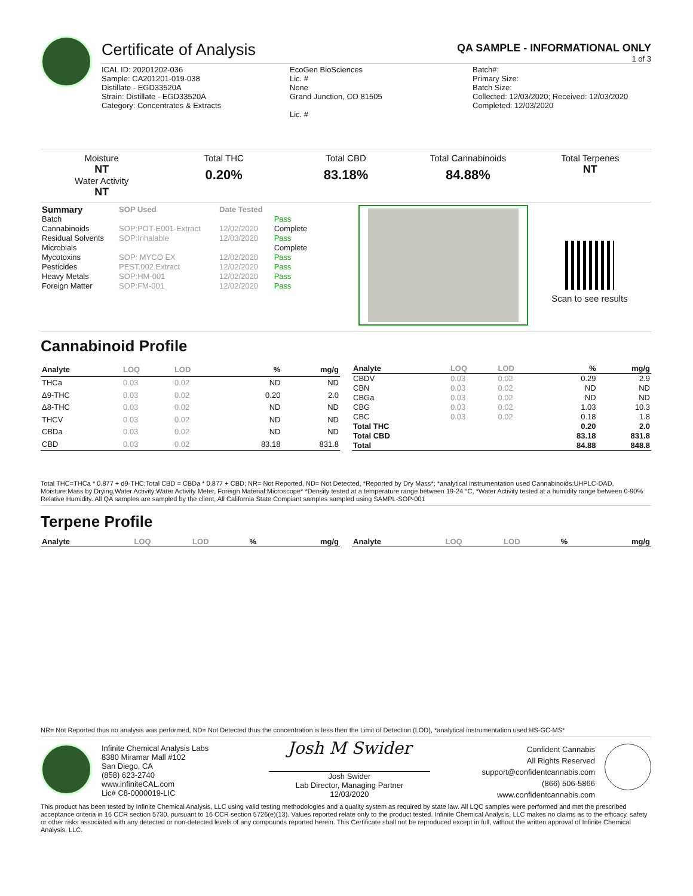Certificate of Analysis
QA SAMPLE - INFORMATIONAL ONLY
1 of 3
ICAL ID: 20201202-036
Sample: CA201201-019-038
Distillate - EGD33520A
Strain: Distillate - EGD33520A
Category: Concentrates & Extracts
EcoGen BioSciences
Lic. #
None
Grand Junction, CO 81505
Lic. #
Batch#:
Primary Size:
Batch Size:
Collected: 12/03/2020; Received: 12/03/2020
Completed: 12/03/2020
Moisture
NT
Water Activity
NT
Total THC
0.20%
Total CBD
83.18%
Total Cannabinoids
84.88%
Total Terpenes
NT
| Summary | SOP Used | Date Tested | |
| --- | --- | --- | --- |
| Batch | | | Pass |
| Cannabinoids | SOP:POT-E001-Extract | 12/02/2020 | Complete |
| Residual Solvents | SOP:Inhalable | 12/03/2020 | Pass |
| Microbials | | | Complete |
| Mycotoxins | SOP: MYCO EX | 12/02/2020 | Pass |
| Pesticides | PEST.002.Extract | 12/02/2020 | Pass |
| Heavy Metals | SOP:HM-001 | 12/02/2020 | Pass |
| Foreign Matter | SOP:FM-001 | 12/02/2020 | Pass |
Scan to see results
Cannabinoid Profile
| Analyte | LOQ | LOD | % | mg/g |
| --- | --- | --- | --- | --- |
| THCa | 0.03 | 0.02 | ND | ND |
| Δ9-THC | 0.03 | 0.02 | 0.20 | 2.0 |
| Δ8-THC | 0.03 | 0.02 | ND | ND |
| THCV | 0.03 | 0.02 | ND | ND |
| CBDa | 0.03 | 0.02 | ND | ND |
| CBD | 0.03 | 0.02 | 83.18 | 831.8 |
| Analyte | LOQ | LOD | % | mg/g |
| --- | --- | --- | --- | --- |
| CBDV | 0.03 | 0.02 | 0.29 | 2.9 |
| CBN | 0.03 | 0.02 | ND | ND |
| CBGa | 0.03 | 0.02 | ND | ND |
| CBG | 0.03 | 0.02 | 1.03 | 10.3 |
| CBC | 0.03 | 0.02 | 0.18 | 1.8 |
| Total THC | | | 0.20 | 2.0 |
| Total CBD | | | 83.18 | 831.8 |
| Total | | | 84.88 | 848.8 |
Total THC=THCa * 0.877 + d9-THC;Total CBD = CBDa * 0.877 + CBD; NR= Not Reported, ND= Not Detected, *Reported by Dry Mass*; *analytical instrumentation used Cannabinoids:UHPLC-DAD, Moisture:Mass by Drying,Water Activity:Water Activity Meter, Foreign Material:Microscope* *Density tested at a temperature range between 19-24 °C, *Water Activity tested at a humidity range between 0-90% Relative Humidity. All QA samples are sampled by the client, All California State Compiant samples sampled using SAMPL-SOP-001
Terpene Profile
| Analyte | LOQ | LOD | % | mg/g |
| --- | --- | --- | --- | --- |
| Analyte | LOQ | LOD | % | mg/g |
| --- | --- | --- | --- | --- |
NR= Not Reported thus no analysis was performed, ND= Not Detected thus the concentration is less then the Limit of Detection (LOD), *analytical instrumentation used:HS-GC-MS*
Infinite Chemical Analysis Labs
8380 Miramar Mall #102
San Diego, CA
(858) 623-2740
www.infiniteCAL.com
Lic# C8-0000019-LIC
Josh M Swider
Josh Swider
Lab Director, Managing Partner
12/03/2020
Confident Cannabis
All Rights Reserved
support@confidentcannabis.com
(866) 506-5866
www.confidentcannabis.com
This product has been tested by Infinite Chemical Analysis, LLC using valid testing methodologies and a quality system as required by state law. All LQC samples were performed and met the prescribed acceptance criteria in 16 CCR section 5730, pursuant to 16 CCR section 5726(e)(13). Values reported relate only to the product tested. Infinite Chemical Analysis, LLC makes no claims as to the efficacy, safety or other risks associated with any detected or non-detected levels of any compounds reported herein. This Certificate shall not be reproduced except in full, without the written approval of Infinite Chemical Analysis, LLC.